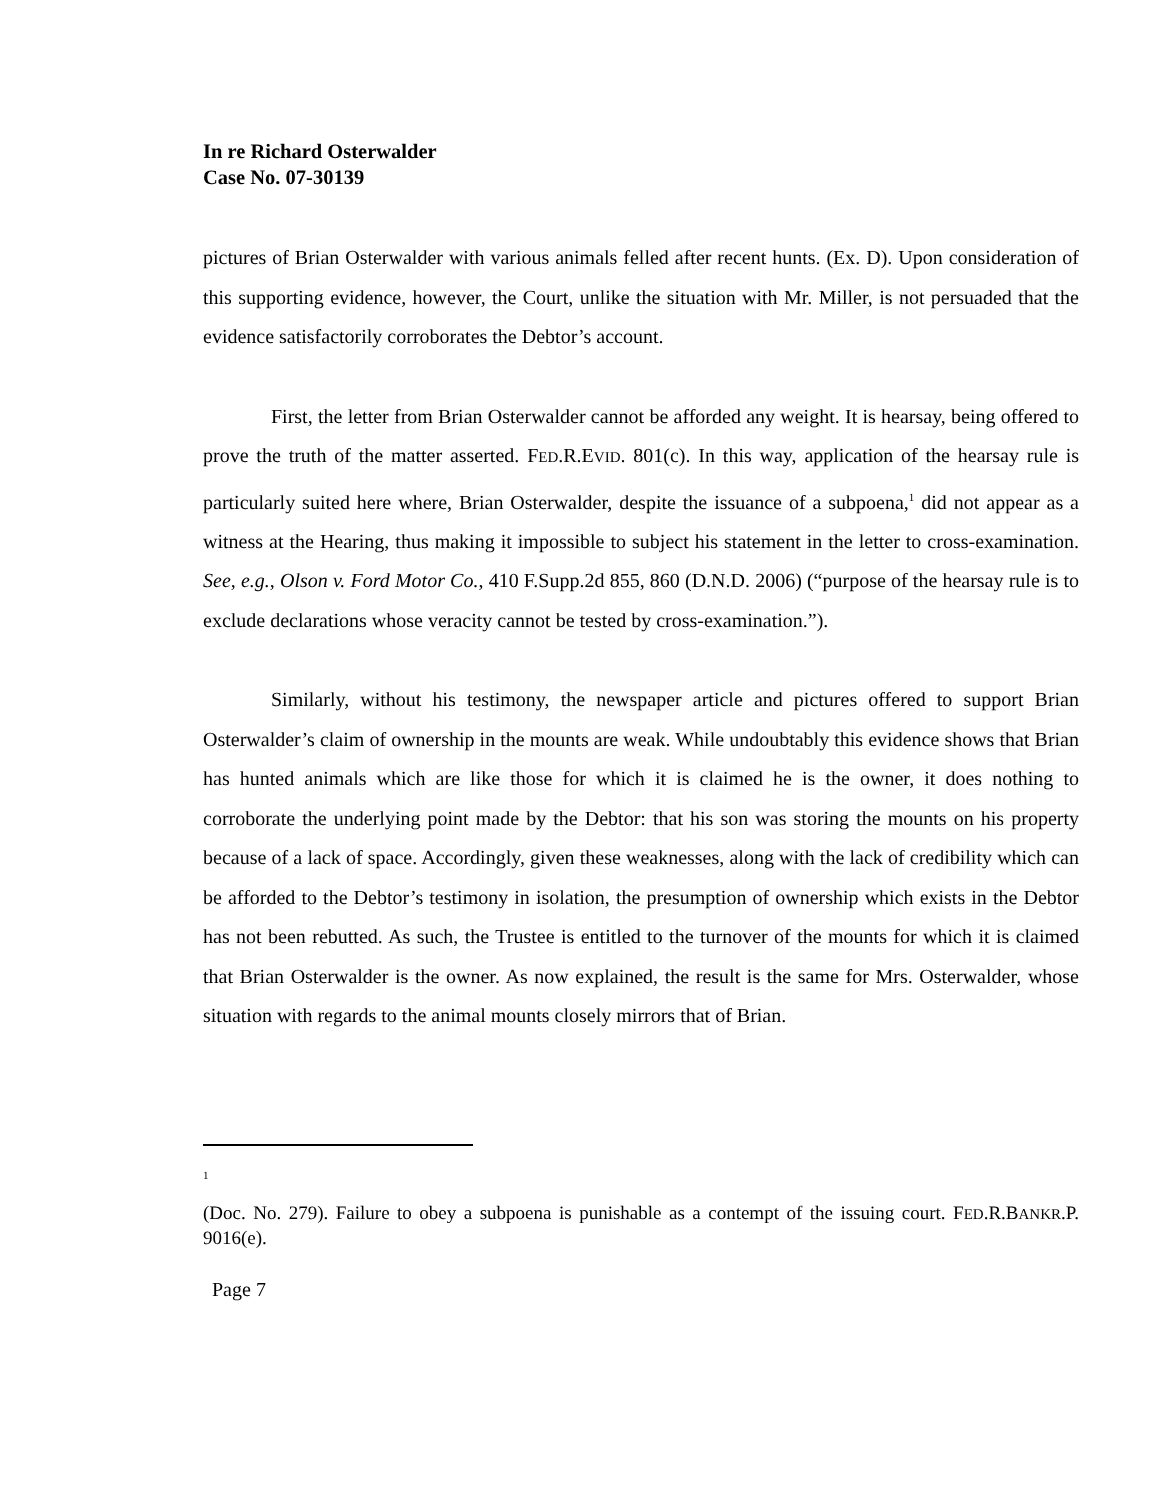In re Richard Osterwalder
Case No. 07-30139
pictures of Brian Osterwalder with various animals felled after recent hunts. (Ex. D). Upon consideration of this supporting evidence, however, the Court, unlike the situation with Mr. Miller, is not persuaded that the evidence satisfactorily corroborates the Debtor’s account.
First, the letter from Brian Osterwalder cannot be afforded any weight. It is hearsay, being offered to prove the truth of the matter asserted. FED.R.EVID. 801(c). In this way, application of the hearsay rule is particularly suited here where, Brian Osterwalder, despite the issuance of a subpoena,<sup>1</sup> did not appear as a witness at the Hearing, thus making it impossible to subject his statement in the letter to cross-examination. See, e.g., Olson v. Ford Motor Co., 410 F.Supp.2d 855, 860 (D.N.D. 2006) (“purpose of the hearsay rule is to exclude declarations whose veracity cannot be tested by cross-examination.”).
Similarly, without his testimony, the newspaper article and pictures offered to support Brian Osterwalder’s claim of ownership in the mounts are weak. While undoubtably this evidence shows that Brian has hunted animals which are like those for which it is claimed he is the owner, it does nothing to corroborate the underlying point made by the Debtor: that his son was storing the mounts on his property because of a lack of space. Accordingly, given these weaknesses, along with the lack of credibility which can be afforded to the Debtor’s testimony in isolation, the presumption of ownership which exists in the Debtor has not been rebutted. As such, the Trustee is entitled to the turnover of the mounts for which it is claimed that Brian Osterwalder is the owner. As now explained, the result is the same for Mrs. Osterwalder, whose situation with regards to the animal mounts closely mirrors that of Brian.
1
(Doc. No. 279). Failure to obey a subpoena is punishable as a contempt of the issuing court. FED.R.BANKR.P. 9016(e).
Page 7